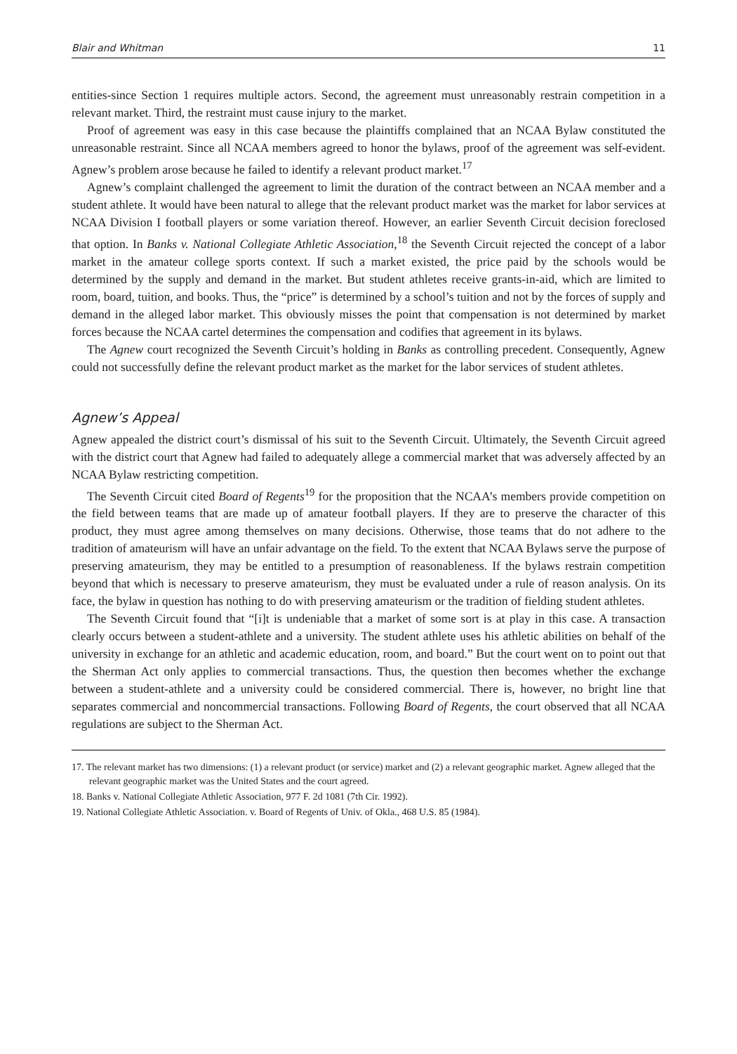Blair and Whitman 11
entities-since Section 1 requires multiple actors. Second, the agreement must unreasonably restrain competition in a relevant market. Third, the restraint must cause injury to the market.
Proof of agreement was easy in this case because the plaintiffs complained that an NCAA Bylaw constituted the unreasonable restraint. Since all NCAA members agreed to honor the bylaws, proof of the agreement was self-evident. Agnew’s problem arose because he failed to identify a relevant product market.<sup>17</sup>
Agnew’s complaint challenged the agreement to limit the duration of the contract between an NCAA member and a student athlete. It would have been natural to allege that the relevant product market was the market for labor services at NCAA Division I football players or some variation thereof. However, an earlier Seventh Circuit decision foreclosed that option. In Banks v. National Collegiate Athletic Association,<sup>18</sup> the Seventh Circuit rejected the concept of a labor market in the amateur college sports context. If such a market existed, the price paid by the schools would be determined by the supply and demand in the market. But student athletes receive grants-in-aid, which are limited to room, board, tuition, and books. Thus, the “price” is determined by a school’s tuition and not by the forces of supply and demand in the alleged labor market. This obviously misses the point that compensation is not determined by market forces because the NCAA cartel determines the compensation and codifies that agreement in its bylaws.
The Agnew court recognized the Seventh Circuit’s holding in Banks as controlling precedent. Consequently, Agnew could not successfully define the relevant product market as the market for the labor services of student athletes.
Agnew’s Appeal
Agnew appealed the district court’s dismissal of his suit to the Seventh Circuit. Ultimately, the Seventh Circuit agreed with the district court that Agnew had failed to adequately allege a commercial market that was adversely affected by an NCAA Bylaw restricting competition.
The Seventh Circuit cited Board of Regents<sup>19</sup> for the proposition that the NCAA’s members provide competition on the field between teams that are made up of amateur football players. If they are to preserve the character of this product, they must agree among themselves on many decisions. Otherwise, those teams that do not adhere to the tradition of amateurism will have an unfair advantage on the field. To the extent that NCAA Bylaws serve the purpose of preserving amateurism, they may be entitled to a presumption of reasonableness. If the bylaws restrain competition beyond that which is necessary to preserve amateurism, they must be evaluated under a rule of reason analysis. On its face, the bylaw in question has nothing to do with preserving amateurism or the tradition of fielding student athletes.
The Seventh Circuit found that “[i]t is undeniable that a market of some sort is at play in this case. A transaction clearly occurs between a student-athlete and a university. The student athlete uses his athletic abilities on behalf of the university in exchange for an athletic and academic education, room, and board.” But the court went on to point out that the Sherman Act only applies to commercial transactions. Thus, the question then becomes whether the exchange between a student-athlete and a university could be considered commercial. There is, however, no bright line that separates commercial and noncommercial transactions. Following Board of Regents, the court observed that all NCAA regulations are subject to the Sherman Act.
17. The relevant market has two dimensions: (1) a relevant product (or service) market and (2) a relevant geographic market. Agnew alleged that the relevant geographic market was the United States and the court agreed.
18. Banks v. National Collegiate Athletic Association, 977 F. 2d 1081 (7th Cir. 1992).
19. National Collegiate Athletic Association. v. Board of Regents of Univ. of Okla., 468 U.S. 85 (1984).